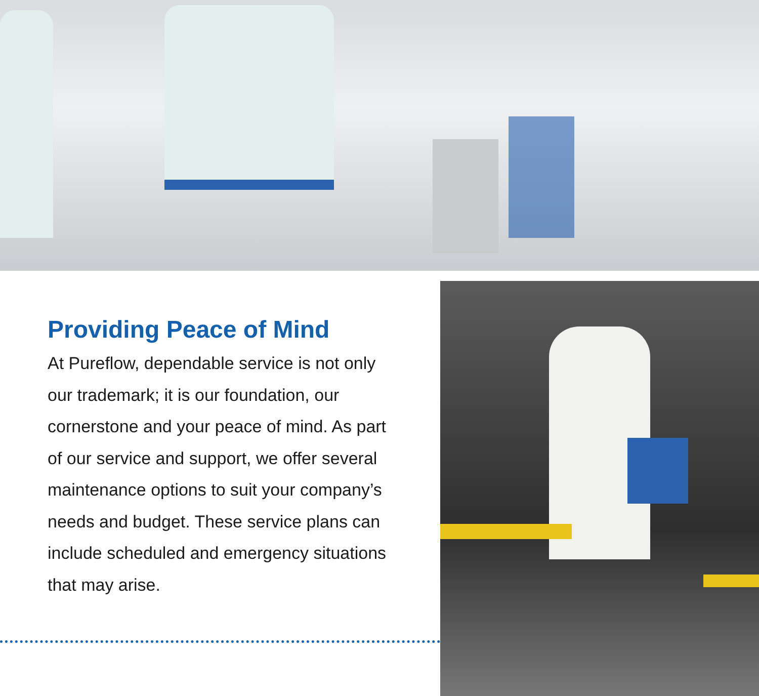Providing Peace of Mind
At Pureflow, dependable service is not only our trademark; it is our foundation, our cornerstone and your peace of mind. As part of our service and support, we offer several maintenance options to suit your company’s needs and budget. These service plans can include scheduled and emergency situations that may arise.